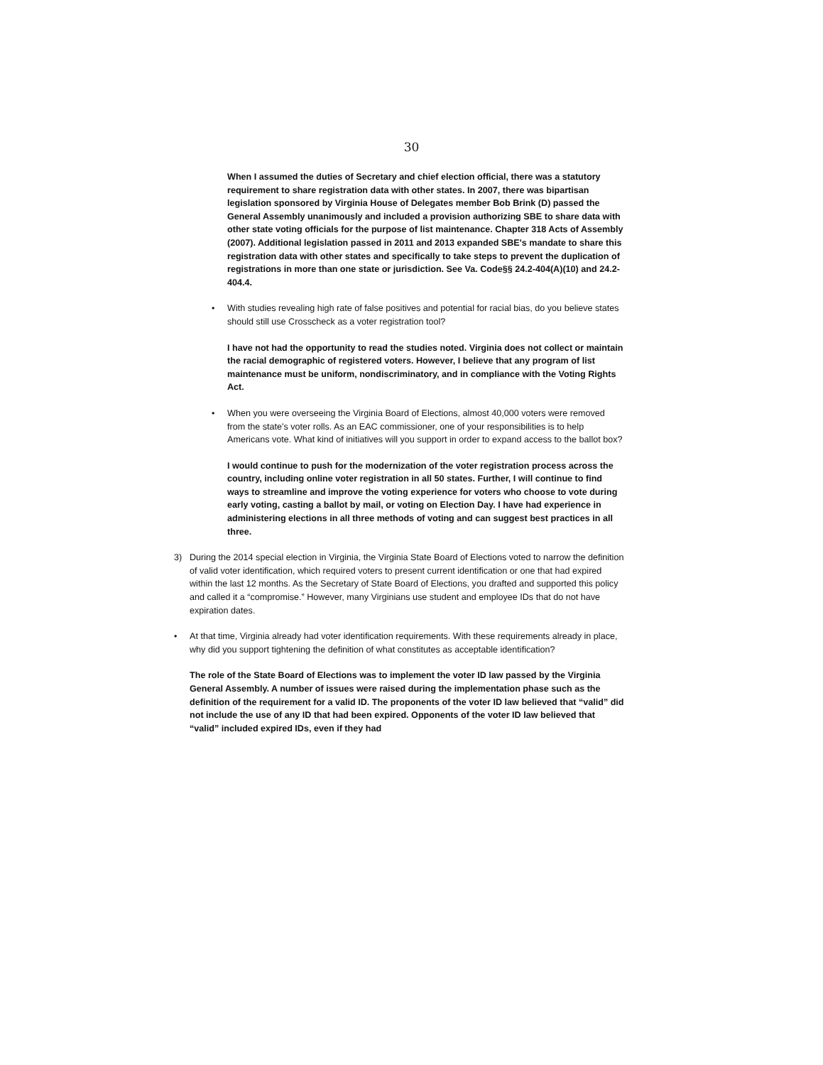30
When I assumed the duties of Secretary and chief election official, there was a statutory requirement to share registration data with other states. In 2007, there was bipartisan legislation sponsored by Virginia House of Delegates member Bob Brink (D) passed the General Assembly unanimously and included a provision authorizing SBE to share data with other state voting officials for the purpose of list maintenance. Chapter 318 Acts of Assembly (2007). Additional legislation passed in 2011 and 2013 expanded SBE's mandate to share this registration data with other states and specifically to take steps to prevent the duplication of registrations in more than one state or jurisdiction. See Va. Code§§ 24.2-404(A)(10) and 24.2-404.4.
• With studies revealing high rate of false positives and potential for racial bias, do you believe states should still use Crosscheck as a voter registration tool?
I have not had the opportunity to read the studies noted. Virginia does not collect or maintain the racial demographic of registered voters. However, I believe that any program of list maintenance must be uniform, nondiscriminatory, and in compliance with the Voting Rights Act.
• When you were overseeing the Virginia Board of Elections, almost 40,000 voters were removed from the state's voter rolls. As an EAC commissioner, one of your responsibilities is to help Americans vote. What kind of initiatives will you support in order to expand access to the ballot box?
I would continue to push for the modernization of the voter registration process across the country, including online voter registration in all 50 states. Further, I will continue to find ways to streamline and improve the voting experience for voters who choose to vote during early voting, casting a ballot by mail, or voting on Election Day. I have had experience in administering elections in all three methods of voting and can suggest best practices in all three.
3) During the 2014 special election in Virginia, the Virginia State Board of Elections voted to narrow the definition of valid voter identification, which required voters to present current identification or one that had expired within the last 12 months. As the Secretary of State Board of Elections, you drafted and supported this policy and called it a “compromise.” However, many Virginians use student and employee IDs that do not have expiration dates.
• At that time, Virginia already had voter identification requirements. With these requirements already in place, why did you support tightening the definition of what constitutes as acceptable identification?
The role of the State Board of Elections was to implement the voter ID law passed by the Virginia General Assembly. A number of issues were raised during the implementation phase such as the definition of the requirement for a valid ID. The proponents of the voter ID law believed that “valid” did not include the use of any ID that had been expired. Opponents of the voter ID law believed that “valid” included expired IDs, even if they had